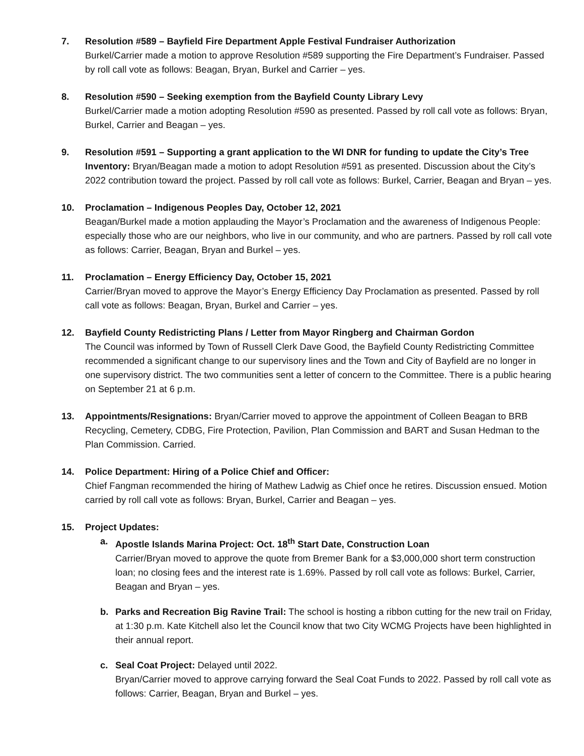7. Resolution #589 – Bayfield Fire Department Apple Festival Fundraiser Authorization
Burkel/Carrier made a motion to approve Resolution #589 supporting the Fire Department’s Fundraiser. Passed by roll call vote as follows: Beagan, Bryan, Burkel and Carrier – yes.
8. Resolution #590 – Seeking exemption from the Bayfield County Library Levy
Burkel/Carrier made a motion adopting Resolution #590 as presented. Passed by roll call vote as follows: Bryan, Burkel, Carrier and Beagan – yes.
9. Resolution #591 – Supporting a grant application to the WI DNR for funding to update the City’s Tree Inventory: Bryan/Beagan made a motion to adopt Resolution #591 as presented. Discussion about the City’s 2022 contribution toward the project. Passed by roll call vote as follows: Burkel, Carrier, Beagan and Bryan – yes.
10. Proclamation – Indigenous Peoples Day, October 12, 2021
Beagan/Burkel made a motion applauding the Mayor’s Proclamation and the awareness of Indigenous People: especially those who are our neighbors, who live in our community, and who are partners. Passed by roll call vote as follows: Carrier, Beagan, Bryan and Burkel – yes.
11. Proclamation – Energy Efficiency Day, October 15, 2021
Carrier/Bryan moved to approve the Mayor’s Energy Efficiency Day Proclamation as presented. Passed by roll call vote as follows: Beagan, Bryan, Burkel and Carrier – yes.
12. Bayfield County Redistricting Plans / Letter from Mayor Ringberg and Chairman Gordon
The Council was informed by Town of Russell Clerk Dave Good, the Bayfield County Redistricting Committee recommended a significant change to our supervisory lines and the Town and City of Bayfield are no longer in one supervisory district. The two communities sent a letter of concern to the Committee. There is a public hearing on September 21 at 6 p.m.
13. Appointments/Resignations: Bryan/Carrier moved to approve the appointment of Colleen Beagan to BRB Recycling, Cemetery, CDBG, Fire Protection, Pavilion, Plan Commission and BART and Susan Hedman to the Plan Commission. Carried.
14. Police Department: Hiring of a Police Chief and Officer:
Chief Fangman recommended the hiring of Mathew Ladwig as Chief once he retires. Discussion ensued. Motion carried by roll call vote as follows: Bryan, Burkel, Carrier and Beagan – yes.
15. Project Updates:
a. Apostle Islands Marina Project: Oct. 18<sup>th</sup> Start Date, Construction Loan
Carrier/Bryan moved to approve the quote from Bremer Bank for a $3,000,000 short term construction loan; no closing fees and the interest rate is 1.69%. Passed by roll call vote as follows: Burkel, Carrier, Beagan and Bryan – yes.
b. Parks and Recreation Big Ravine Trail: The school is hosting a ribbon cutting for the new trail on Friday, at 1:30 p.m. Kate Kitchell also let the Council know that two City WCMG Projects have been highlighted in their annual report.
c. Seal Coat Project: Delayed until 2022.
Bryan/Carrier moved to approve carrying forward the Seal Coat Funds to 2022. Passed by roll call vote as follows: Carrier, Beagan, Bryan and Burkel – yes.